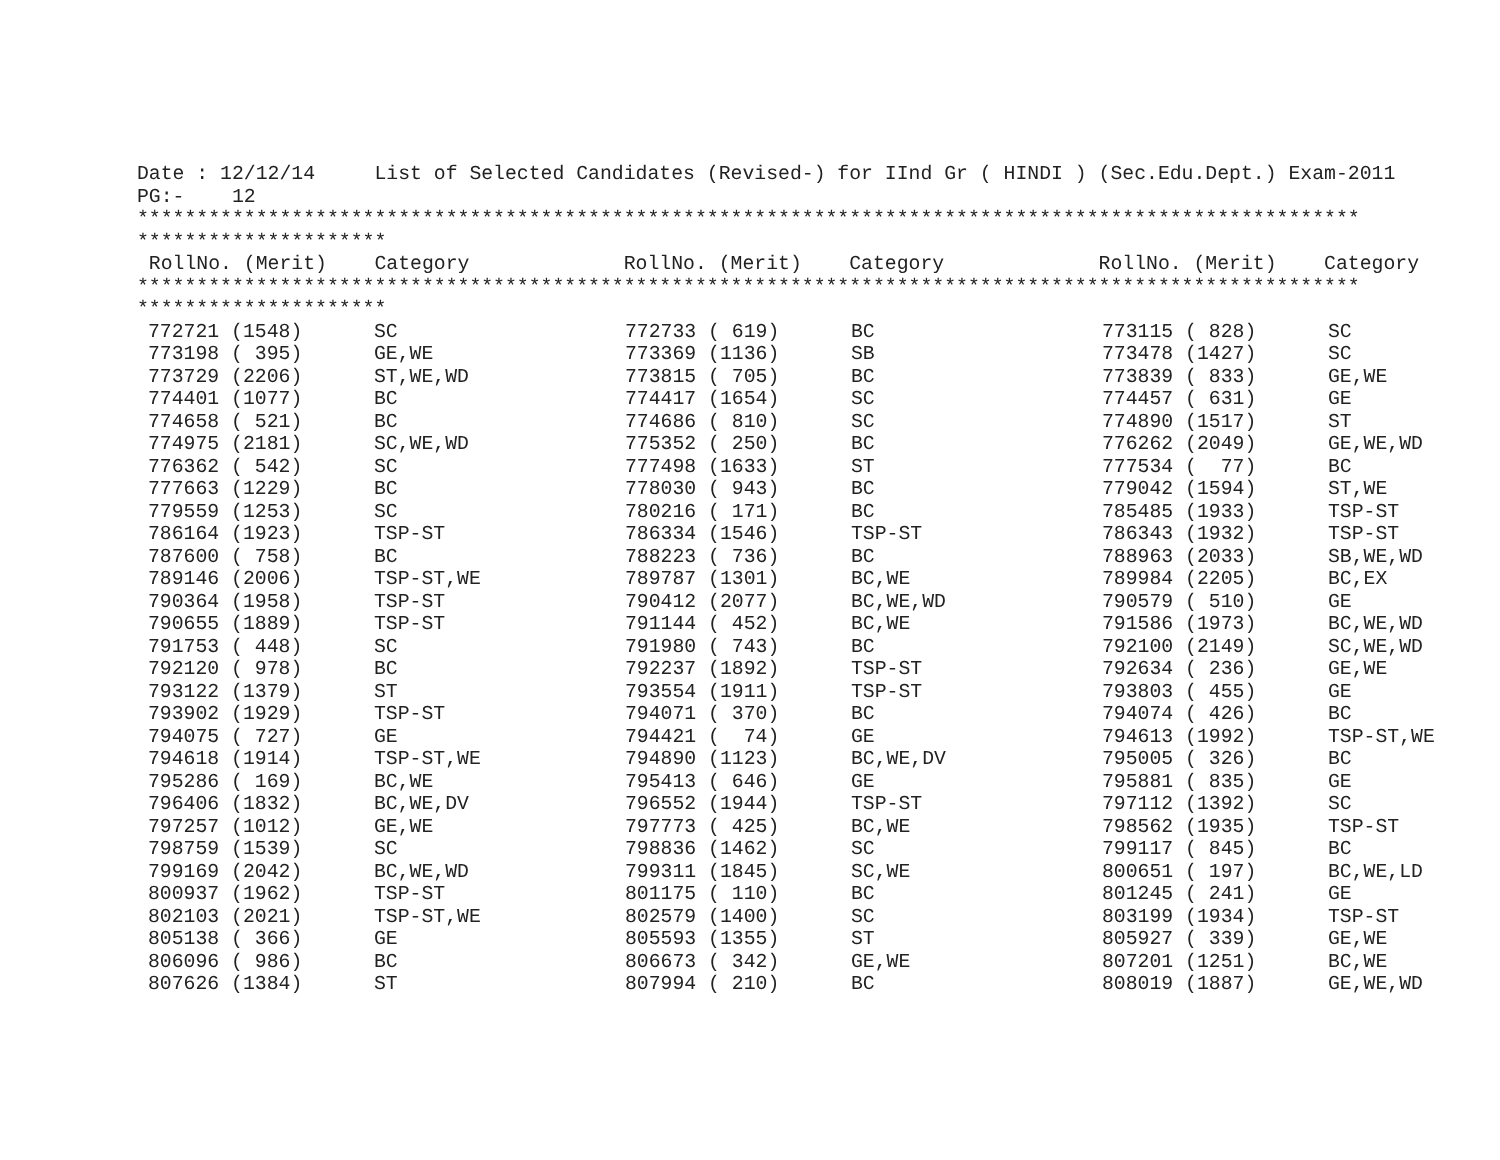Date : 12/12/14     List of Selected Candidates (Revised-) for IInd Gr ( HINDI ) (Sec.Edu.Dept.) Exam-2011
PG:-    12
*******************************************************************************************************
*********************
 RollNo. (Merit)    Category             RollNo. (Merit)    Category             RollNo. (Merit)    Category
*******************************************************************************************************
*********************
| 772721 (1548) | SC | 772733 ( 619) | BC | 773115 ( 828) | SC |
| 773198 ( 395) | GE,WE | 773369 (1136) | SB | 773478 (1427) | SC |
| 773729 (2206) | ST,WE,WD | 773815 ( 705) | BC | 773839 ( 833) | GE,WE |
| 774401 (1077) | BC | 774417 (1654) | SC | 774457 ( 631) | GE |
| 774658 ( 521) | BC | 774686 ( 810) | SC | 774890 (1517) | ST |
| 774975 (2181) | SC,WE,WD | 775352 ( 250) | BC | 776262 (2049) | GE,WE,WD |
| 776362 ( 542) | SC | 777498 (1633) | ST | 777534 ( 77) | BC |
| 777663 (1229) | BC | 778030 ( 943) | BC | 779042 (1594) | ST,WE |
| 779559 (1253) | SC | 780216 ( 171) | BC | 785485 (1933) | TSP-ST |
| 786164 (1923) | TSP-ST | 786334 (1546) | TSP-ST | 786343 (1932) | TSP-ST |
| 787600 ( 758) | BC | 788223 ( 736) | BC | 788963 (2033) | SB,WE,WD |
| 789146 (2006) | TSP-ST,WE | 789787 (1301) | BC,WE | 789984 (2205) | BC,EX |
| 790364 (1958) | TSP-ST | 790412 (2077) | BC,WE,WD | 790579 ( 510) | GE |
| 790655 (1889) | TSP-ST | 791144 ( 452) | BC,WE | 791586 (1973) | BC,WE,WD |
| 791753 ( 448) | SC | 791980 ( 743) | BC | 792100 (2149) | SC,WE,WD |
| 792120 ( 978) | BC | 792237 (1892) | TSP-ST | 792634 ( 236) | GE,WE |
| 793122 (1379) | ST | 793554 (1911) | TSP-ST | 793803 ( 455) | GE |
| 793902 (1929) | TSP-ST | 794071 ( 370) | BC | 794074 ( 426) | BC |
| 794075 ( 727) | GE | 794421 ( 74) | GE | 794613 (1992) | TSP-ST,WE |
| 794618 (1914) | TSP-ST,WE | 794890 (1123) | BC,WE,DV | 795005 ( 326) | BC |
| 795286 ( 169) | BC,WE | 795413 ( 646) | GE | 795881 ( 835) | GE |
| 796406 (1832) | BC,WE,DV | 796552 (1944) | TSP-ST | 797112 (1392) | SC |
| 797257 (1012) | GE,WE | 797773 ( 425) | BC,WE | 798562 (1935) | TSP-ST |
| 798759 (1539) | SC | 798836 (1462) | SC | 799117 ( 845) | BC |
| 799169 (2042) | BC,WE,WD | 799311 (1845) | SC,WE | 800651 ( 197) | BC,WE,LD |
| 800937 (1962) | TSP-ST | 801175 ( 110) | BC | 801245 ( 241) | GE |
| 802103 (2021) | TSP-ST,WE | 802579 (1400) | SC | 803199 (1934) | TSP-ST |
| 805138 ( 366) | GE | 805593 (1355) | ST | 805927 ( 339) | GE,WE |
| 806096 ( 986) | BC | 806673 ( 342) | GE,WE | 807201 (1251) | BC,WE |
| 807626 (1384) | ST | 807994 ( 210) | BC | 808019 (1887) | GE,WE,WD |